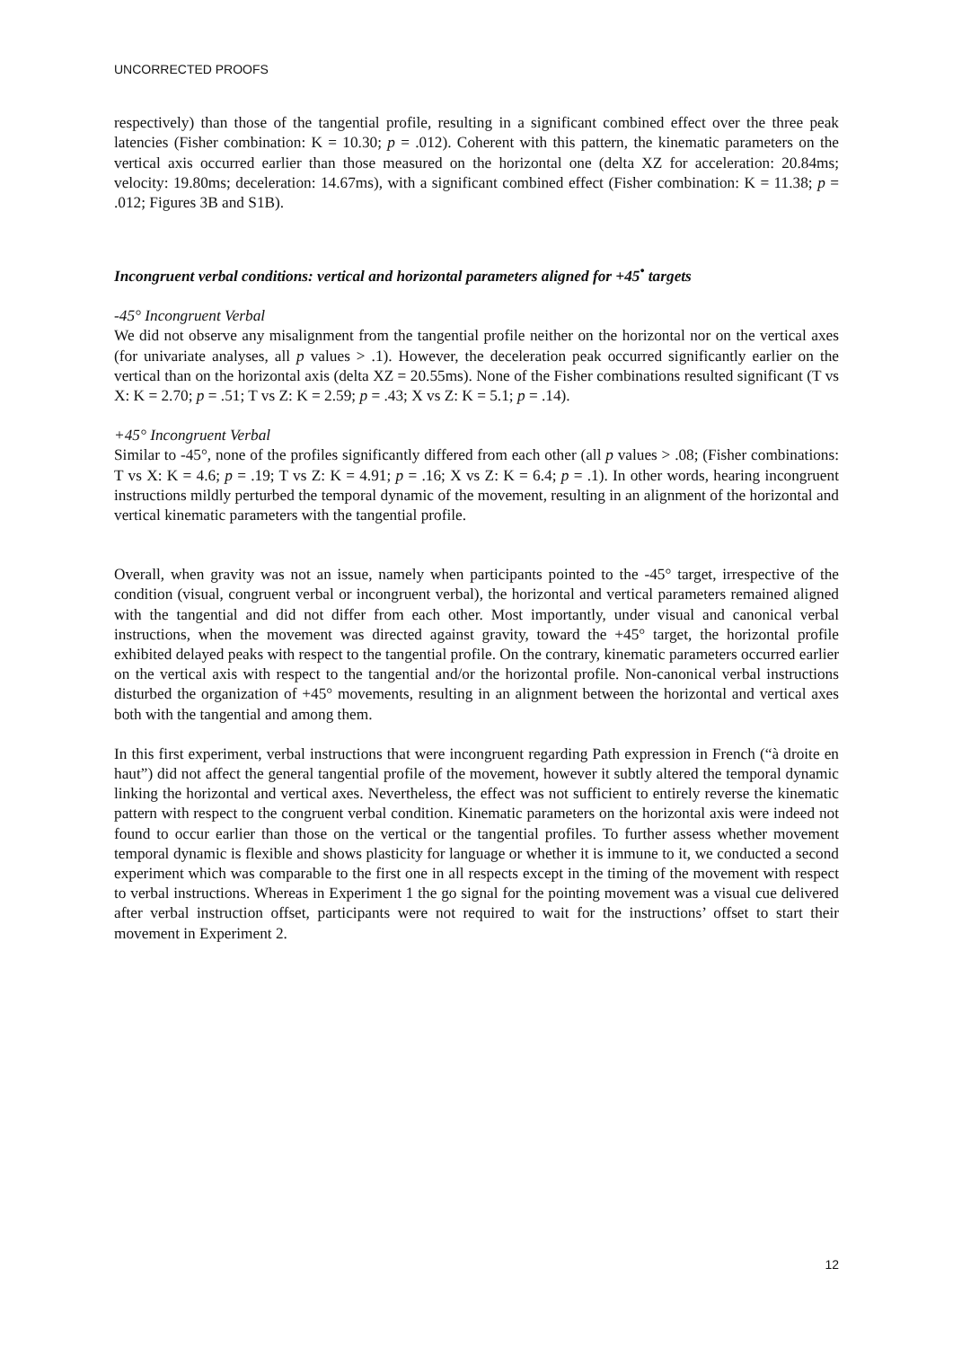UNCORRECTED PROOFS
respectively) than those of the tangential profile, resulting in a significant combined effect over the three peak latencies (Fisher combination: K = 10.30; p = .012). Coherent with this pattern, the kinematic parameters on the vertical axis occurred earlier than those measured on the horizontal one (delta XZ for acceleration: 20.84ms; velocity: 19.80ms; deceleration: 14.67ms), with a significant combined effect (Fisher combination: K = 11.38; p = .012; Figures 3B and S1B).
Incongruent verbal conditions: vertical and horizontal parameters aligned for +45<sup>•</sup> targets
-45° Incongruent Verbal
We did not observe any misalignment from the tangential profile neither on the horizontal nor on the vertical axes (for univariate analyses, all p values > .1). However, the deceleration peak occurred significantly earlier on the vertical than on the horizontal axis (delta XZ = 20.55ms). None of the Fisher combinations resulted significant (T vs X: K = 2.70; p = .51; T vs Z: K = 2.59; p = .43; X vs Z: K = 5.1; p = .14).
+45° Incongruent Verbal
Similar to -45°, none of the profiles significantly differed from each other (all p values > .08; (Fisher combinations: T vs X: K = 4.6; p = .19; T vs Z: K = 4.91; p = .16; X vs Z: K = 6.4; p = .1). In other words, hearing incongruent instructions mildly perturbed the temporal dynamic of the movement, resulting in an alignment of the horizontal and vertical kinematic parameters with the tangential profile.
Overall, when gravity was not an issue, namely when participants pointed to the -45° target, irrespective of the condition (visual, congruent verbal or incongruent verbal), the horizontal and vertical parameters remained aligned with the tangential and did not differ from each other. Most importantly, under visual and canonical verbal instructions, when the movement was directed against gravity, toward the +45° target, the horizontal profile exhibited delayed peaks with respect to the tangential profile. On the contrary, kinematic parameters occurred earlier on the vertical axis with respect to the tangential and/or the horizontal profile. Non-canonical verbal instructions disturbed the organization of +45° movements, resulting in an alignment between the horizontal and vertical axes both with the tangential and among them.
In this first experiment, verbal instructions that were incongruent regarding Path expression in French (“à droite en haut”) did not affect the general tangential profile of the movement, however it subtly altered the temporal dynamic linking the horizontal and vertical axes. Nevertheless, the effect was not sufficient to entirely reverse the kinematic pattern with respect to the congruent verbal condition. Kinematic parameters on the horizontal axis were indeed not found to occur earlier than those on the vertical or the tangential profiles. To further assess whether movement temporal dynamic is flexible and shows plasticity for language or whether it is immune to it, we conducted a second experiment which was comparable to the first one in all respects except in the timing of the movement with respect to verbal instructions. Whereas in Experiment 1 the go signal for the pointing movement was a visual cue delivered after verbal instruction offset, participants were not required to wait for the instructions’ offset to start their movement in Experiment 2.
12